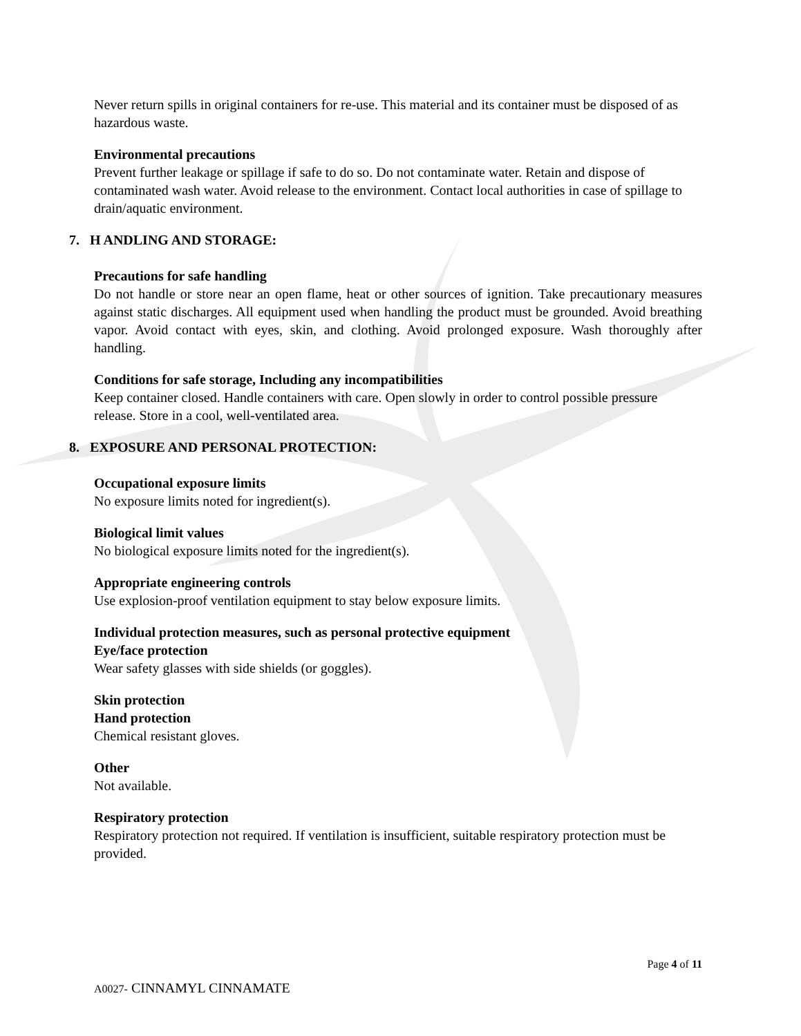Never return spills in original containers for re-use. This material and its container must be disposed of as hazardous waste.
Environmental precautions
Prevent further leakage or spillage if safe to do so. Do not contaminate water. Retain and dispose of contaminated wash water. Avoid release to the environment. Contact local authorities in case of spillage to drain/aquatic environment.
7. H ANDLING AND STORAGE:
Precautions for safe handling
Do not handle or store near an open flame, heat or other sources of ignition. Take precautionary measures against static discharges. All equipment used when handling the product must be grounded. Avoid breathing vapor. Avoid contact with eyes, skin, and clothing. Avoid prolonged exposure. Wash thoroughly after handling.
Conditions for safe storage, Including any incompatibilities
Keep container closed. Handle containers with care. Open slowly in order to control possible pressure release. Store in a cool, well-ventilated area.
8. EXPOSURE AND PERSONAL PROTECTION:
Occupational exposure limits
No exposure limits noted for ingredient(s).
Biological limit values
No biological exposure limits noted for the ingredient(s).
Appropriate engineering controls
Use explosion-proof ventilation equipment to stay below exposure limits.
Individual protection measures, such as personal protective equipment
Eye/face protection
Wear safety glasses with side shields (or goggles).
Skin protection
Hand protection
Chemical resistant gloves.
Other
Not available.
Respiratory protection
Respiratory protection not required. If ventilation is insufficient, suitable respiratory protection must be provided.
Page 4 of 11
A0027- CINNAMYL CINNAMATE